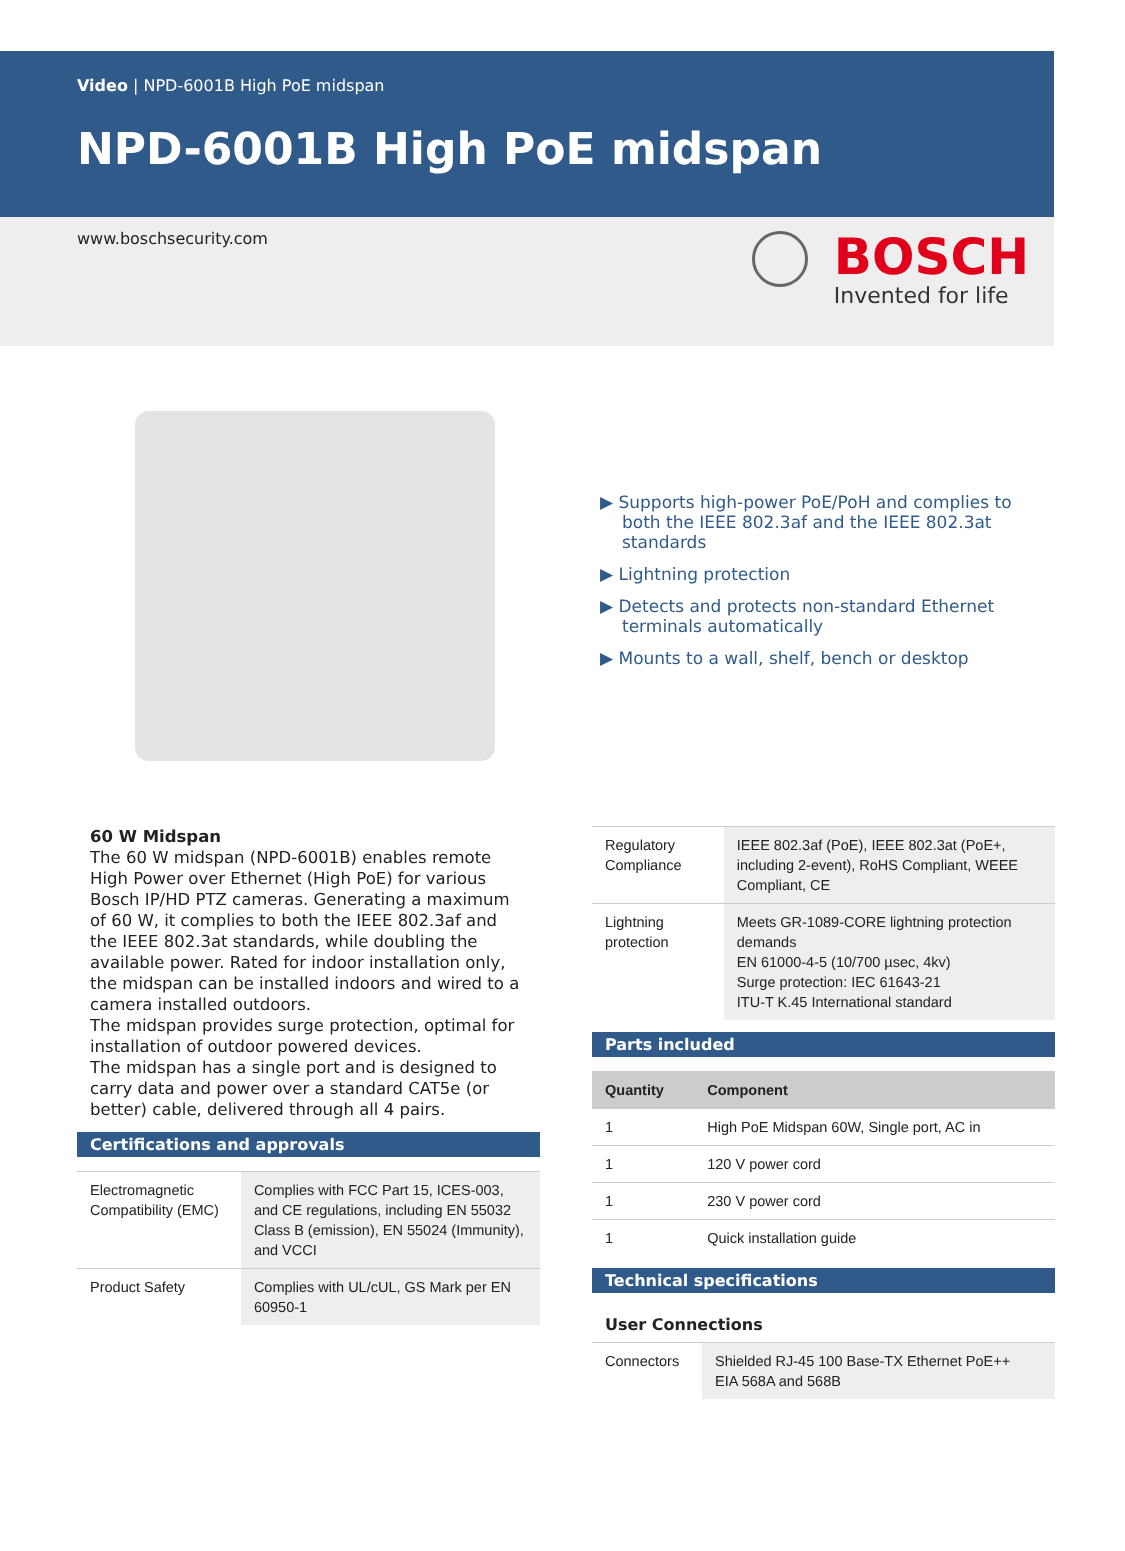Video | NPD-6001B High PoE midspan
NPD-6001B High PoE midspan
www.boschsecurity.com
BOSCH
Invented for life
▶ Supports high-power PoE/PoH and complies to both the IEEE 802.3af and the IEEE 802.3at standards
▶ Lightning protection
▶ Detects and protects non-standard Ethernet terminals automatically
▶ Mounts to a wall, shelf, bench or desktop
60 W Midspan
The 60 W midspan (NPD-6001B) enables remote High Power over Ethernet (High PoE) for various Bosch IP/HD PTZ cameras. Generating a maximum of 60 W, it complies to both the IEEE 802.3af and the IEEE 802.3at standards, while doubling the available power. Rated for indoor installation only, the midspan can be installed indoors and wired to a camera installed outdoors.
The midspan provides surge protection, optimal for installation of outdoor powered devices.
The midspan has a single port and is designed to carry data and power over a standard CAT5e (or better) cable, delivered through all 4 pairs.
Certifications and approvals
| Electromagnetic Compatibility (EMC) | Complies with FCC Part 15, ICES-003, and CE regulations, including EN 55032 Class B (emission), EN 55024 (Immunity), and VCCI |
| Product Safety | Complies with UL/cUL, GS Mark per EN 60950-1 |
| Regulatory Compliance | IEEE 802.3af (PoE), IEEE 802.3at (PoE+, including 2-event), RoHS Compliant, WEEE Compliant, CE |
| Lightning protection | Meets GR-1089-CORE lightning protection demands EN 61000-4-5 (10/700 µsec, 4kv) Surge protection: IEC 61643-21 ITU-T K.45 International standard |
Parts included
| Quantity | Component |
| --- | --- |
| 1 | High PoE Midspan 60W, Single port, AC in |
| 1 | 120 V power cord |
| 1 | 230 V power cord |
| 1 | Quick installation guide |
Technical specifications
User Connections
| Connectors | Shielded RJ-45 100 Base-TX Ethernet PoE++ EIA 568A and 568B |